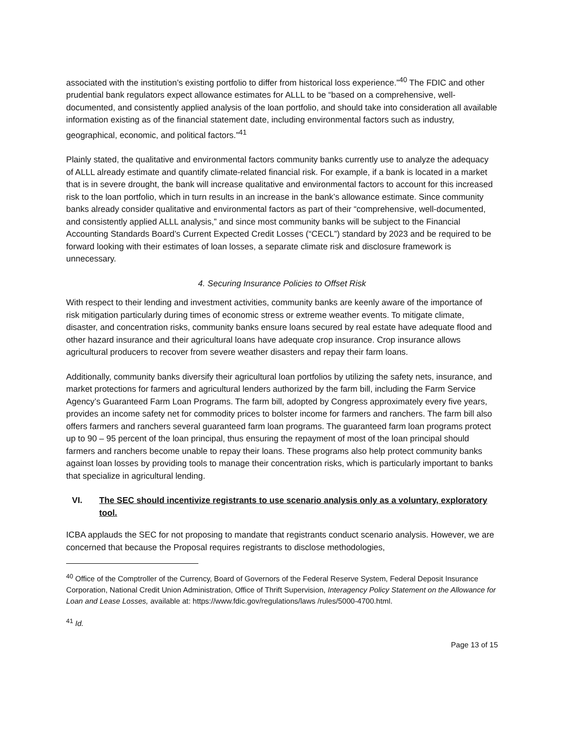associated with the institution’s existing portfolio to differ from historical loss experience.”<sup>40</sup> The FDIC and other prudential bank regulators expect allowance estimates for ALLL to be “based on a comprehensive, well-documented, and consistently applied analysis of the loan portfolio, and should take into consideration all available information existing as of the financial statement date, including environmental factors such as industry, geographical, economic, and political factors.”<sup>41</sup>
Plainly stated, the qualitative and environmental factors community banks currently use to analyze the adequacy of ALLL already estimate and quantify climate-related financial risk. For example, if a bank is located in a market that is in severe drought, the bank will increase qualitative and environmental factors to account for this increased risk to the loan portfolio, which in turn results in an increase in the bank’s allowance estimate. Since community banks already consider qualitative and environmental factors as part of their “comprehensive, well-documented, and consistently applied ALLL analysis,” and since most community banks will be subject to the Financial Accounting Standards Board’s Current Expected Credit Losses (“CECL”) standard by 2023 and be required to be forward looking with their estimates of loan losses, a separate climate risk and disclosure framework is unnecessary.
4. Securing Insurance Policies to Offset Risk
With respect to their lending and investment activities, community banks are keenly aware of the importance of risk mitigation particularly during times of economic stress or extreme weather events. To mitigate climate, disaster, and concentration risks, community banks ensure loans secured by real estate have adequate flood and other hazard insurance and their agricultural loans have adequate crop insurance. Crop insurance allows agricultural producers to recover from severe weather disasters and repay their farm loans.
Additionally, community banks diversify their agricultural loan portfolios by utilizing the safety nets, insurance, and market protections for farmers and agricultural lenders authorized by the farm bill, including the Farm Service Agency’s Guaranteed Farm Loan Programs. The farm bill, adopted by Congress approximately every five years, provides an income safety net for commodity prices to bolster income for farmers and ranchers. The farm bill also offers farmers and ranchers several guaranteed farm loan programs. The guaranteed farm loan programs protect up to 90 – 95 percent of the loan principal, thus ensuring the repayment of most of the loan principal should farmers and ranchers become unable to repay their loans. These programs also help protect community banks against loan losses by providing tools to manage their concentration risks, which is particularly important to banks that specialize in agricultural lending.
VI. The SEC should incentivize registrants to use scenario analysis only as a voluntary, exploratory tool.
ICBA applauds the SEC for not proposing to mandate that registrants conduct scenario analysis. However, we are concerned that because the Proposal requires registrants to disclose methodologies,
<sup>40</sup> Office of the Comptroller of the Currency, Board of Governors of the Federal Reserve System, Federal Deposit Insurance Corporation, National Credit Union Administration, Office of Thrift Supervision, Interagency Policy Statement on the Allowance for Loan and Lease Losses, available at: https://www.fdic.gov/regulations/laws /rules/5000-4700.html.
<sup>41</sup> Id.
Page 13 of 15